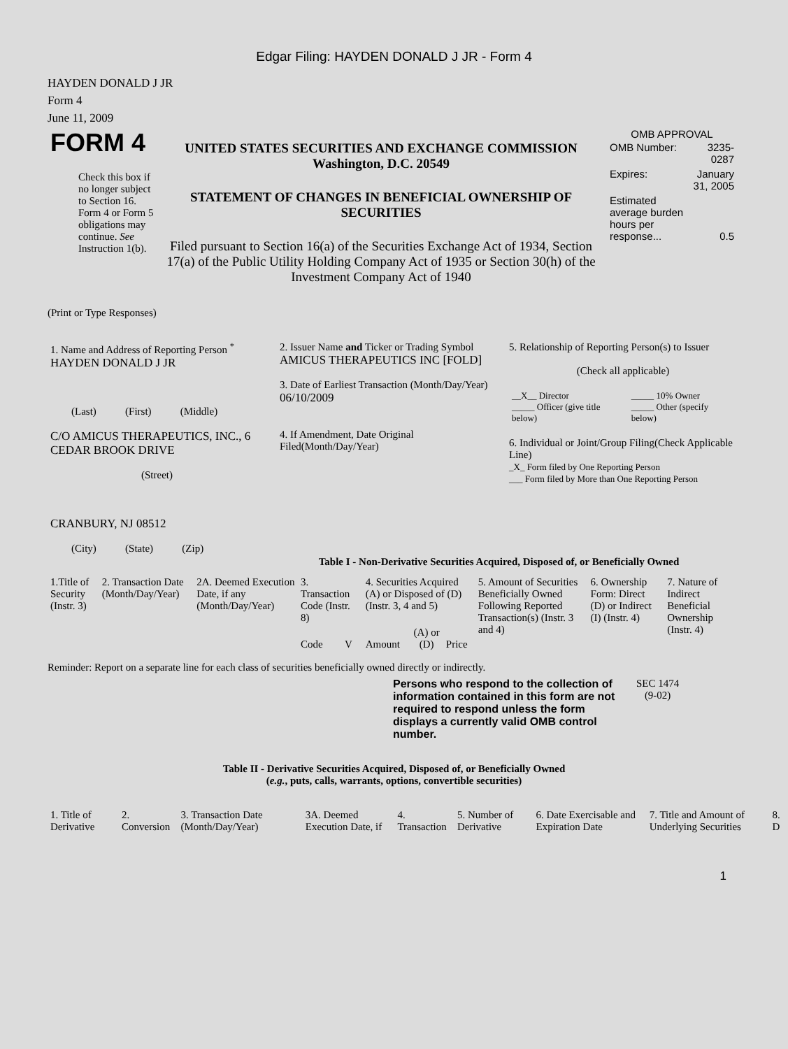Edgar Filing: HAYDEN DONALD J JR - Form 4
HAYDEN DONALD J JR
Form 4
June 11, 2009
| FORM 4 Check this box if no longer subject to Section 16. Form 4 or Form 5 obligations may continue. See Instruction 1(b). | UNITED STATES SECURITIES AND EXCHANGE COMMISSION Washington, D.C. 20549 STATEMENT OF CHANGES IN BENEFICIAL OWNERSHIP OF SECURITIES Filed pursuant to Section 16(a) of the Securities Exchange Act of 1934, Section 17(a) of the Public Utility Holding Company Act of 1935 or Section 30(h) of the Investment Company Act of 1940 | OMB APPROVAL / OMB Number: / 3235-0287 / / Expires: / January 31, 2005 / / Estimated average burden hours per response... / 0.5 / |
(Print or Type Responses)
| 1. Name and Address of Reporting Person <sup>*</sup> HAYDEN DONALD J JR (Last) (First) (Middle) C/O AMICUS THERAPEUTICS, INC., 6 CEDAR BROOK DRIVE (Street) CRANBURY, NJ 08512 (City) (State) (Zip) | 2. Issuer Name and Ticker or Trading Symbol AMICUS THERAPEUTICS INC [FOLD] 3. Date of Earliest Transaction (Month/Day/Year) 06/10/2009 4. If Amendment, Date Original Filed(Month/Day/Year) | 5. Relationship of Reporting Person(s) to Issuer (Check all applicable) / __X__ Director _____ Officer (give title below) / _____ 10% Owner _____ Other (specify below) / 6. Individual or Joint/Group Filing(Check Applicable Line) _X_ Form filed by One Reporting Person ___ Form filed by More than One Reporting Person |
Table I - Non-Derivative Securities Acquired, Disposed of, or Beneficially Owned
| 1.Title of Security (Instr. 3) | 2. Transaction Date (Month/Day/Year) | 2A. Deemed Execution Date, if any (Month/Day/Year) | 3. Transaction Code (Instr. 8) | | 4. Securities Acquired (A) or Disposed of (D) (Instr. 3, 4 and 5) | | | 5. Amount of Securities Beneficially Owned Following Reported Transaction(s) (Instr. 3 and 4) | 6. Ownership Form: Direct (D) or Indirect (I) (Instr. 4) | 7. Nature of Indirect Beneficial Ownership (Instr. 4) |
| --- | --- | --- | --- | --- | --- | --- | --- | --- | --- | --- |
| | | | Code | V | Amount | (A) or (D) | Price | | | |
Reminder: Report on a separate line for each class of securities beneficially owned directly or indirectly.
| Persons who respond to the collection of information contained in this form are not required to respond unless the form displays a currently valid OMB control number. | SEC 1474 (9-02) |
Table II - Derivative Securities Acquired, Disposed of, or Beneficially Owned
(e.g., puts, calls, warrants, options, convertible securities)
| 1. Title of Derivative | 2. Conversion | 3. Transaction Date (Month/Day/Year) | 3A. Deemed Execution Date, if | 4. Transaction | 5. Number of Derivative | 6. Date Exercisable and Expiration Date | 7. Title and Amount of Underlying Securities | 8. D |
| --- | --- | --- | --- | --- | --- | --- | --- | --- |
1